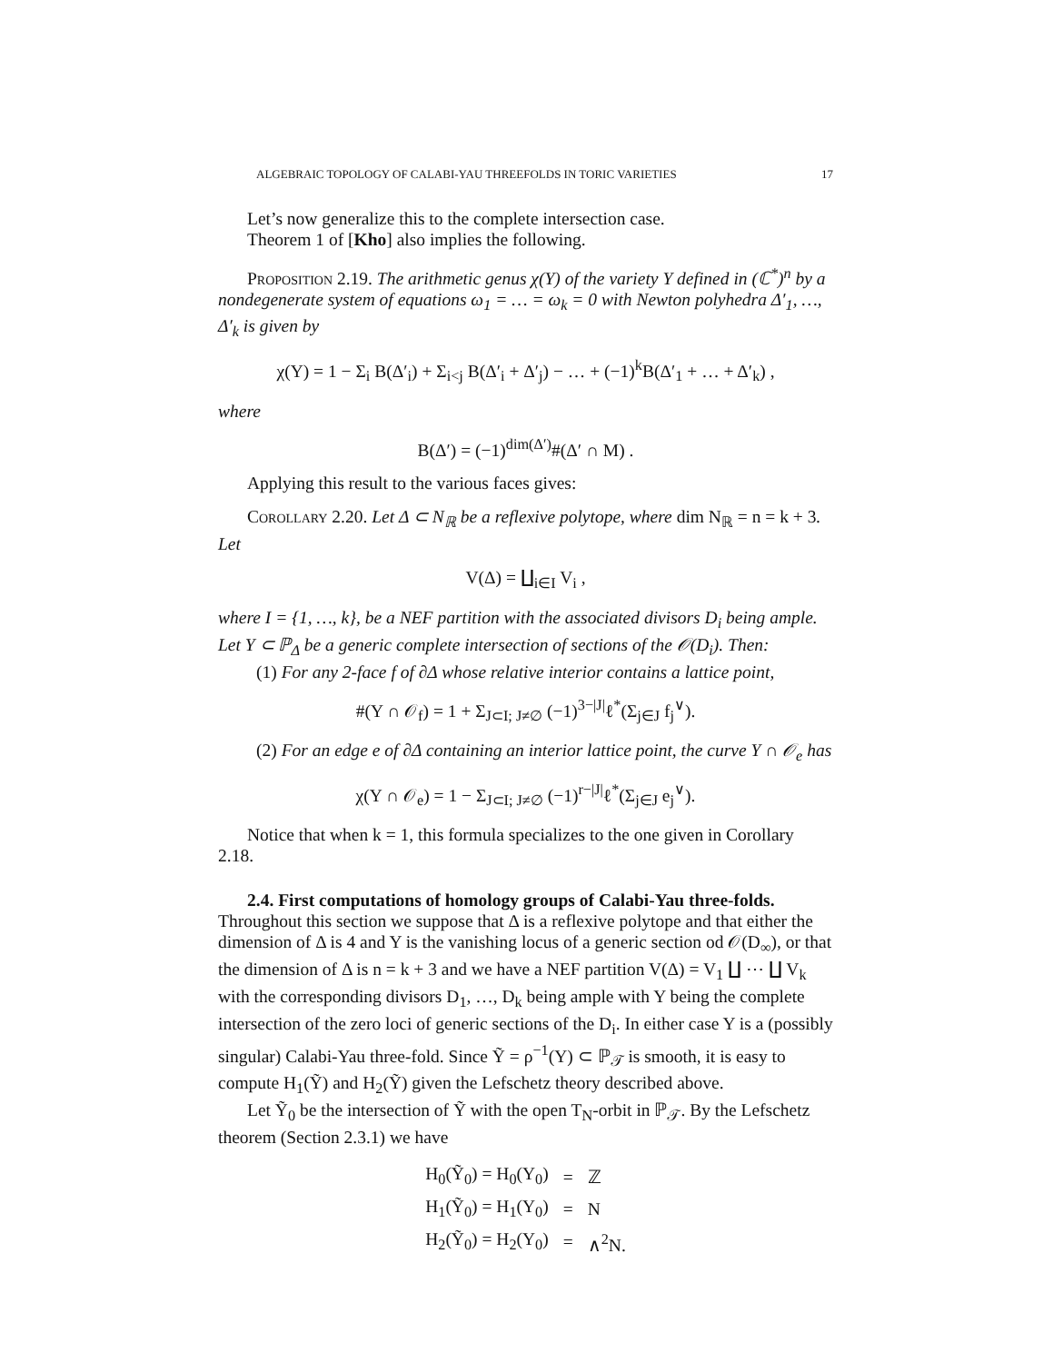ALGEBRAIC TOPOLOGY OF CALABI-YAU THREEFOLDS IN TORIC VARIETIES 17
Let’s now generalize this to the complete intersection case.
Theorem 1 of [Kho] also implies the following.
Proposition 2.19. The arithmetic genus χ(Y) of the variety Y defined in (ℂ<sup>*</sup>)<sup>n</sup> by a nondegenerate system of equations ω<sub>1</sub> = … = ω<sub>k</sub> = 0 with Newton polyhedra Δ′<sub>1</sub>, …, Δ′<sub>k</sub> is given by
χ(Y) = 1 − Σ<sub>i</sub> B(Δ′<sub>i</sub>) + Σ<sub>i<j</sub> B(Δ′<sub>i</sub> + Δ′<sub>j</sub>) − … + (−1)<sup>k</sup>B(Δ′<sub>1</sub> + … + Δ′<sub>k</sub>) ,
where
B(Δ′) = (−1)<sup>dim(Δ′)</sup>#(Δ′ ∩ M) .
Applying this result to the various faces gives:
Corollary 2.20. Let Δ ⊂ N<sub>ℝ</sub> be a reflexive polytope, where dim N<sub>ℝ</sub> = n = k + 3. Let
V(Δ) = ∐<sub>i∈I</sub> V<sub>i</sub> ,
where I = {1, …, k}, be a NEF partition with the associated divisors D<sub>i</sub> being ample. Let Y ⊂ ℙ<sub>Δ</sub> be a generic complete intersection of sections of the 𝒪(D<sub>i</sub>). Then:
(1) For any 2-face f of ∂Δ whose relative interior contains a lattice point,
#(Y ∩ 𝒪<sub>f</sub>) = 1 + Σ<sub>J⊂I; J≠∅</sub> (−1)<sup>3−|J|</sup>ℓ<sup>*</sup>(Σ<sub>j∈J</sub> f<sub>j</sub><sup>∨</sup>).
(2) For an edge e of ∂Δ containing an interior lattice point, the curve Y ∩ 𝒪<sub>e</sub> has
χ(Y ∩ 𝒪<sub>e</sub>) = 1 − Σ<sub>J⊂I; J≠∅</sub> (−1)<sup>r−|J|</sup>ℓ<sup>*</sup>(Σ<sub>j∈J</sub> e<sub>j</sub><sup>∨</sup>).
Notice that when k = 1, this formula specializes to the one given in Corollary 2.18.
2.4. First computations of homology groups of Calabi-Yau three-folds. Throughout this section we suppose that Δ is a reflexive polytope and that either the dimension of Δ is 4 and Y is the vanishing locus of a generic section od 𝒪(D<sub>∞</sub>), or that the dimension of Δ is n = k + 3 and we have a NEF partition V(Δ) = V<sub>1</sub> ∐ ⋯ ∐ V<sub>k</sub> with the corresponding divisors D<sub>1</sub>, …, D<sub>k</sub> being ample with Y being the complete intersection of the zero loci of generic sections of the D<sub>i</sub>. In either case Y is a (possibly singular) Calabi-Yau three-fold. Since Ỹ = ρ<sup>−1</sup>(Y) ⊂ ℙ<sub>𝒯</sub> is smooth, it is easy to compute H<sub>1</sub>(Ỹ) and H<sub>2</sub>(Ỹ) given the Lefschetz theory described above.
Let Ỹ<sub>0</sub> be the intersection of Ỹ with the open T<sub>N</sub>-orbit in ℙ<sub>𝒯</sub>. By the Lefschetz theorem (Section 2.3.1) we have
| H<sub>0</sub>(Ỹ<sub>0</sub>) = H<sub>0</sub>(Y<sub>0</sub>) | = | ℤ |
| H<sub>1</sub>(Ỹ<sub>0</sub>) = H<sub>1</sub>(Y<sub>0</sub>) | = | N |
| H<sub>2</sub>(Ỹ<sub>0</sub>) = H<sub>2</sub>(Y<sub>0</sub>) | = | ∧<sup>2</sup>N. |